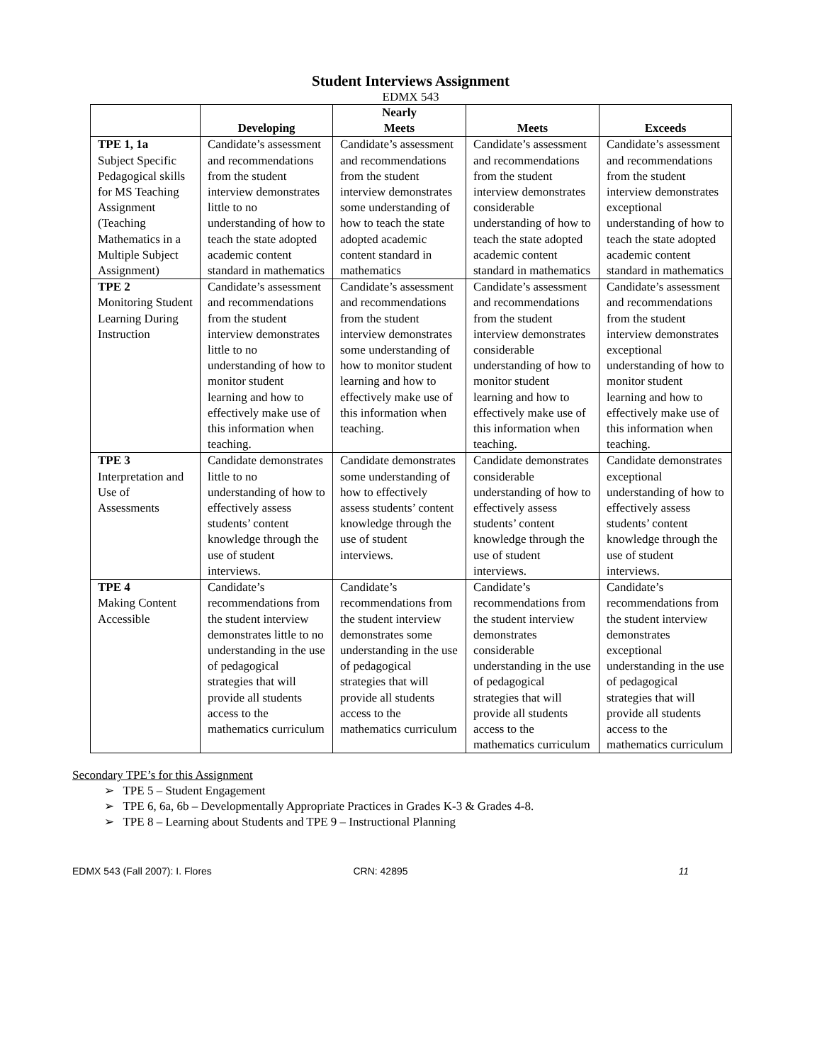Student Interviews Assignment
EDMX 543
| | Developing | Nearly Meets | Meets | Exceeds |
| --- | --- | --- | --- | --- |
| TPE 1, 1a Subject Specific Pedagogical skills for MS Teaching Assignment (Teaching Mathematics in a Multiple Subject Assignment) | Candidate’s assessment and recommendations from the student interview demonstrates little to no understanding of how to teach the state adopted academic content standard in mathematics | Candidate’s assessment and recommendations from the student interview demonstrates some understanding of how to teach the state adopted academic content standard in mathematics | Candidate’s assessment and recommendations from the student interview demonstrates considerable understanding of how to teach the state adopted academic content standard in mathematics | Candidate’s assessment and recommendations from the student interview demonstrates exceptional understanding of how to teach the state adopted academic content standard in mathematics |
| TPE 2 Monitoring Student Learning During Instruction | Candidate’s assessment and recommendations from the student interview demonstrates little to no understanding of how to monitor student learning and how to effectively make use of this information when teaching. | Candidate’s assessment and recommendations from the student interview demonstrates some understanding of how to monitor student learning and how to effectively make use of this information when teaching. | Candidate’s assessment and recommendations from the student interview demonstrates considerable understanding of how to monitor student learning and how to effectively make use of this information when teaching. | Candidate’s assessment and recommendations from the student interview demonstrates exceptional understanding of how to monitor student learning and how to effectively make use of this information when teaching. |
| TPE 3 Interpretation and Use of Assessments | Candidate demonstrates little to no understanding of how to effectively assess students’ content knowledge through the use of student interviews. | Candidate demonstrates some understanding of how to effectively assess students’ content knowledge through the use of student interviews. | Candidate demonstrates considerable understanding of how to effectively assess students’ content knowledge through the use of student interviews. | Candidate demonstrates exceptional understanding of how to effectively assess students’ content knowledge through the use of student interviews. |
| TPE 4 Making Content Accessible | Candidate’s recommendations from the student interview demonstrates little to no understanding in the use of pedagogical strategies that will provide all students access to the mathematics curriculum | Candidate’s recommendations from the student interview demonstrates some understanding in the use of pedagogical strategies that will provide all students access to the mathematics curriculum | Candidate’s recommendations from the student interview demonstrates considerable understanding in the use of pedagogical strategies that will provide all students access to the mathematics curriculum | Candidate’s recommendations from the student interview demonstrates exceptional understanding in the use of pedagogical strategies that will provide all students access to the mathematics curriculum |
Secondary TPE’s for this Assignment
➢ TPE 5 – Student Engagement
➢ TPE 6, 6a, 6b – Developmentally Appropriate Practices in Grades K-3 & Grades 4-8.
➢ TPE 8 – Learning about Students and TPE 9 – Instructional Planning
EDMX 543 (Fall 2007): I. Flores
CRN: 42895 11